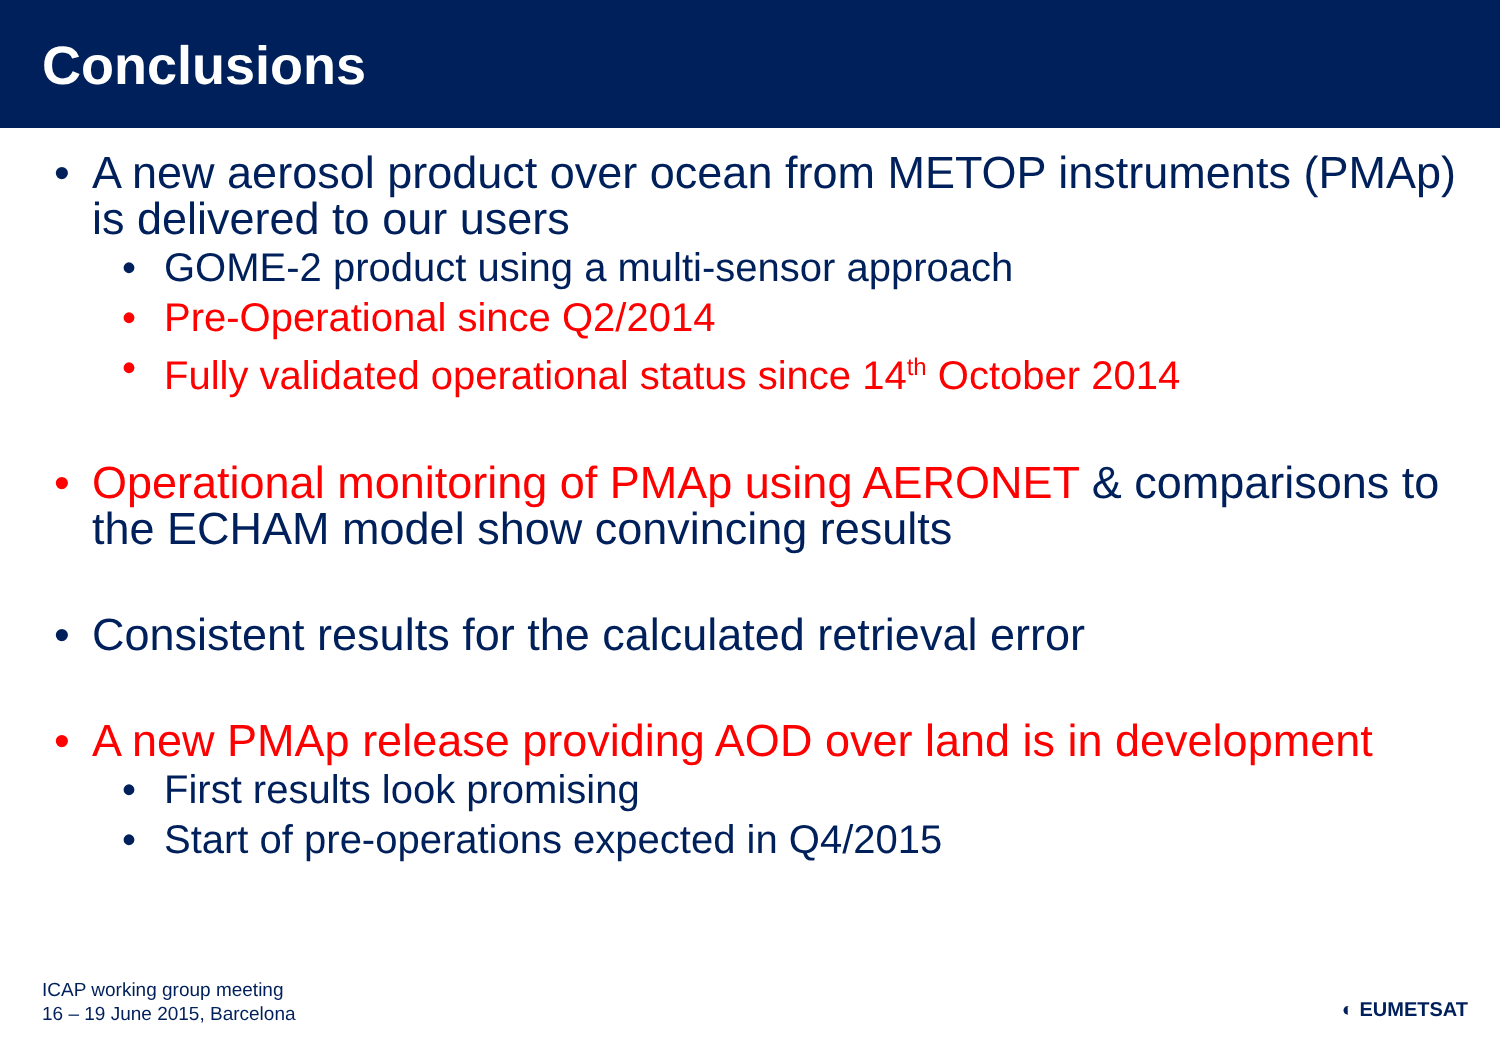Conclusions
• A new aerosol product over ocean from METOP instruments (PMAp) is delivered to our users
• GOME-2 product using a multi-sensor approach
• Pre-Operational since Q2/2014
• Fully validated operational status since 14<sup>th</sup> October 2014
• Operational monitoring of PMAp using AERONET & comparisons to the ECHAM model show convincing results
• Consistent results for the calculated retrieval error
• A new PMAp release providing AOD over land is in development
• First results look promising
• Start of pre-operations expected in Q4/2015
ICAP working group meeting
16 – 19 June 2015, Barcelona
◐ EUMETSAT